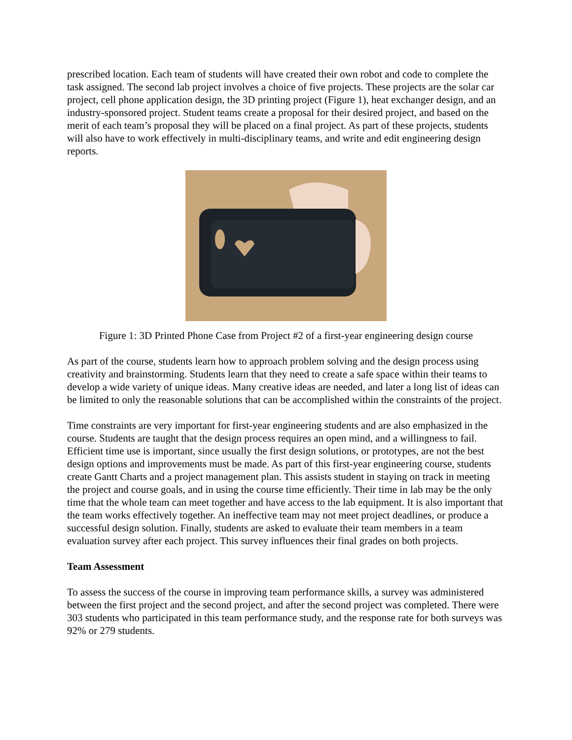prescribed location. Each team of students will have created their own robot and code to complete the task assigned. The second lab project involves a choice of five projects. These projects are the solar car project, cell phone application design, the 3D printing project (Figure 1), heat exchanger design, and an industry-sponsored project. Student teams create a proposal for their desired project, and based on the merit of each team’s proposal they will be placed on a final project. As part of these projects, students will also have to work effectively in multi-disciplinary teams, and write and edit engineering design reports.
Figure 1: 3D Printed Phone Case from Project #2 of a first-year engineering design course
As part of the course, students learn how to approach problem solving and the design process using creativity and brainstorming. Students learn that they need to create a safe space within their teams to develop a wide variety of unique ideas. Many creative ideas are needed, and later a long list of ideas can be limited to only the reasonable solutions that can be accomplished within the constraints of the project.
Time constraints are very important for first-year engineering students and are also emphasized in the course. Students are taught that the design process requires an open mind, and a willingness to fail. Efficient time use is important, since usually the first design solutions, or prototypes, are not the best design options and improvements must be made. As part of this first-year engineering course, students create Gantt Charts and a project management plan. This assists student in staying on track in meeting the project and course goals, and in using the course time efficiently. Their time in lab may be the only time that the whole team can meet together and have access to the lab equipment. It is also important that the team works effectively together. An ineffective team may not meet project deadlines, or produce a successful design solution. Finally, students are asked to evaluate their team members in a team evaluation survey after each project. This survey influences their final grades on both projects.
Team Assessment
To assess the success of the course in improving team performance skills, a survey was administered between the first project and the second project, and after the second project was completed. There were 303 students who participated in this team performance study, and the response rate for both surveys was 92% or 279 students.